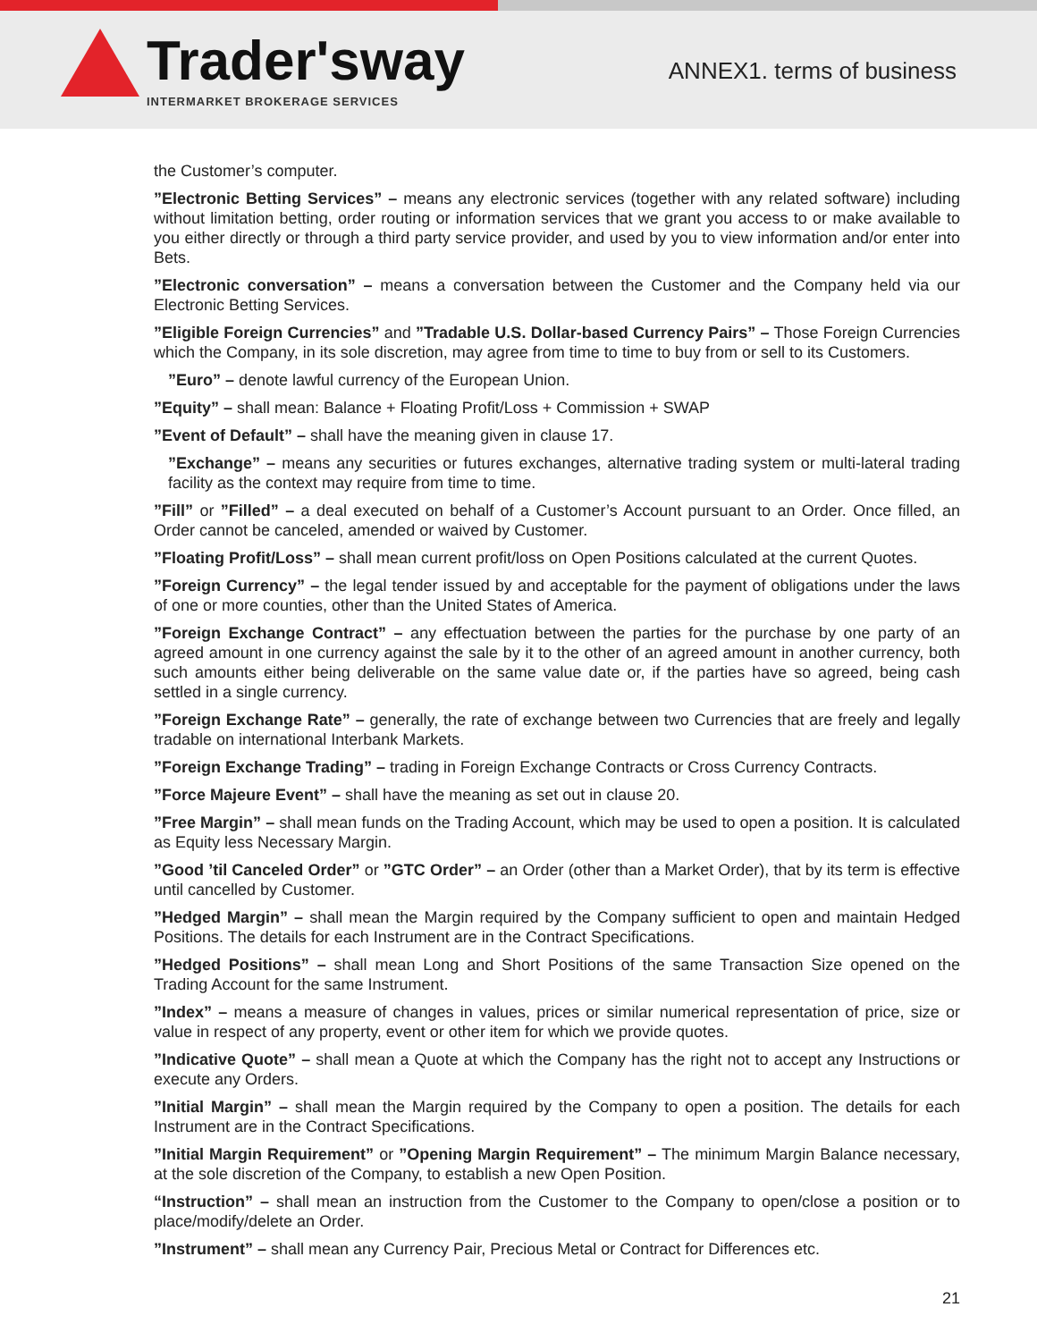Trader'sway
INTERMARKET BROKERAGE SERVICES
ANNEX1. terms of business
the Customer’s computer.
”Electronic Betting Services” – means any electronic services (together with any related software) including without limitation betting, order routing or information services that we grant you access to or make available to you either directly or through a third party service provider, and used by you to view information and/or enter into Bets.
”Electronic conversation” – means a conversation between the Customer and the Company held via our Electronic Betting Services.
”Eligible Foreign Currencies” and ”Tradable U.S. Dollar-based Currency Pairs” – Those Foreign Currencies which the Company, in its sole discretion, may agree from time to time to buy from or sell to its Customers.
”Euro” – denote lawful currency of the European Union.
”Equity” – shall mean: Balance + Floating Profit/Loss + Commission + SWAP
”Event of Default” – shall have the meaning given in clause 17.
”Exchange” – means any securities or futures exchanges, alternative trading system or multi-lateral trading facility as the context may require from time to time.
”Fill” or ”Filled” – a deal executed on behalf of a Customer’s Account pursuant to an Order. Once filled, an Order cannot be canceled, amended or waived by Customer.
”Floating Profit/Loss” – shall mean current profit/loss on Open Positions calculated at the current Quotes.
”Foreign Currency” – the legal tender issued by and acceptable for the payment of obligations under the laws of one or more counties, other than the United States of America.
”Foreign Exchange Contract” – any effectuation between the parties for the purchase by one party of an agreed amount in one currency against the sale by it to the other of an agreed amount in another currency, both such amounts either being deliverable on the same value date or, if the parties have so agreed, being cash settled in a single currency.
”Foreign Exchange Rate” – generally, the rate of exchange between two Currencies that are freely and legally tradable on international Interbank Markets.
”Foreign Exchange Trading” – trading in Foreign Exchange Contracts or Cross Currency Contracts.
”Force Majeure Event” – shall have the meaning as set out in clause 20.
”Free Margin” – shall mean funds on the Trading Account, which may be used to open a position. It is calculated as Equity less Necessary Margin.
”Good ’til Canceled Order” or ”GTC Order” – an Order (other than a Market Order), that by its term is effective until cancelled by Customer.
”Hedged Margin” – shall mean the Margin required by the Company sufficient to open and maintain Hedged Positions. The details for each Instrument are in the Contract Specifications.
”Hedged Positions” – shall mean Long and Short Positions of the same Transaction Size opened on the Trading Account for the same Instrument.
”Index” – means a measure of changes in values, prices or similar numerical representation of price, size or value in respect of any property, event or other item for which we provide quotes.
”Indicative Quote” – shall mean a Quote at which the Company has the right not to accept any Instructions or execute any Orders.
”Initial Margin” – shall mean the Margin required by the Company to open a position. The details for each Instrument are in the Contract Specifications.
”Initial Margin Requirement” or ”Opening Margin Requirement” – The minimum Margin Balance necessary, at the sole discretion of the Company, to establish a new Open Position.
“Instruction” – shall mean an instruction from the Customer to the Company to open/close a position or to place/modify/delete an Order.
”Instrument” – shall mean any Currency Pair, Precious Metal or Contract for Differences etc.
21